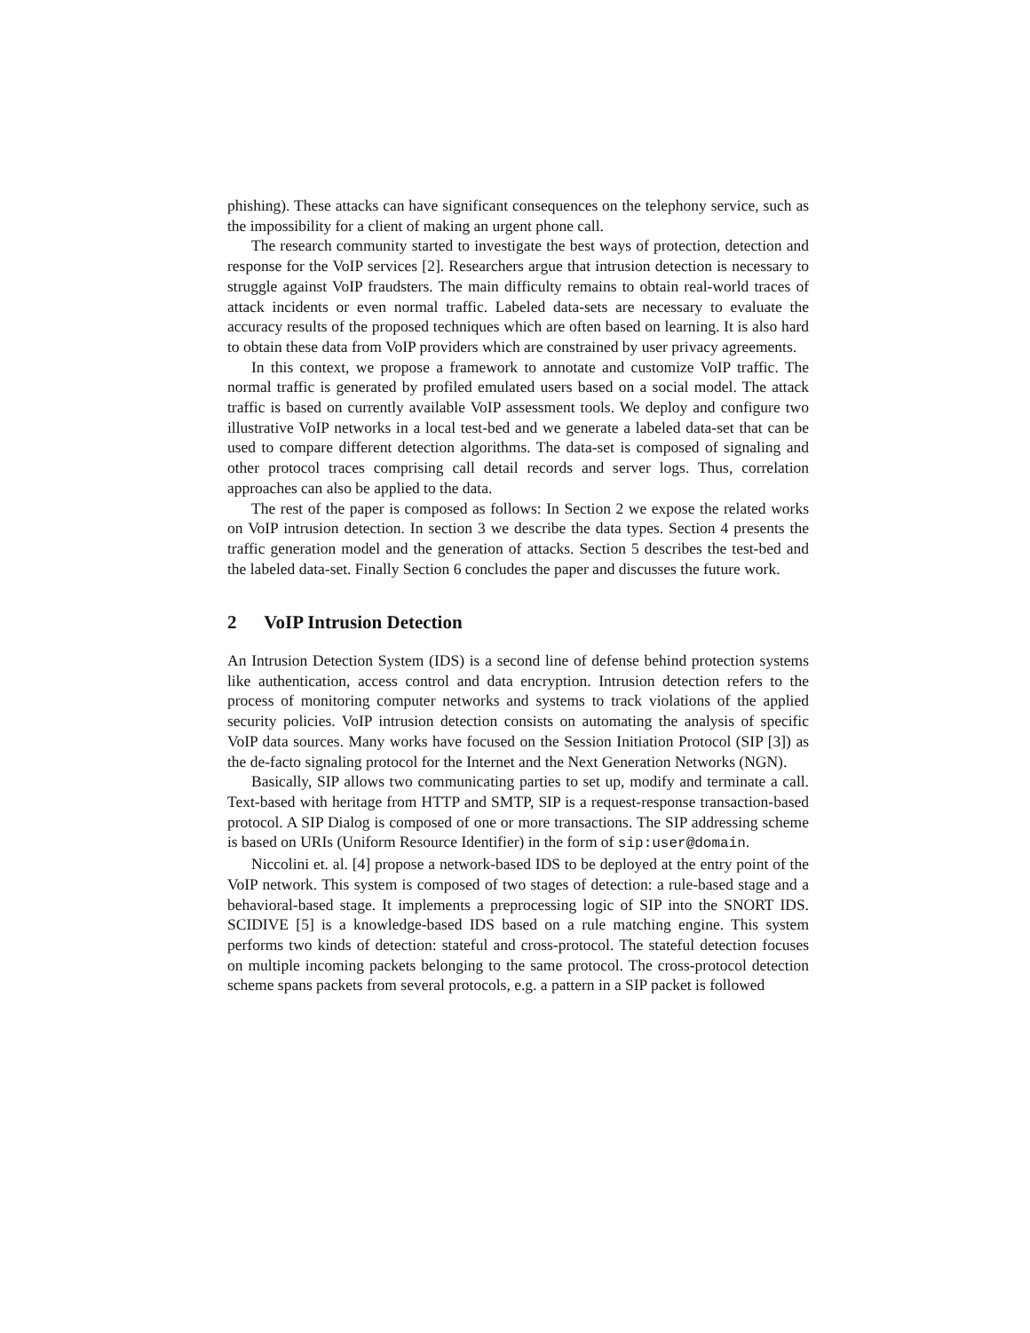phishing). These attacks can have significant consequences on the telephony service, such as the impossibility for a client of making an urgent phone call.
The research community started to investigate the best ways of protection, detection and response for the VoIP services [2]. Researchers argue that intrusion detection is necessary to struggle against VoIP fraudsters. The main difficulty remains to obtain real-world traces of attack incidents or even normal traffic. Labeled data-sets are necessary to evaluate the accuracy results of the proposed techniques which are often based on learning. It is also hard to obtain these data from VoIP providers which are constrained by user privacy agreements.
In this context, we propose a framework to annotate and customize VoIP traffic. The normal traffic is generated by profiled emulated users based on a social model. The attack traffic is based on currently available VoIP assessment tools. We deploy and configure two illustrative VoIP networks in a local test-bed and we generate a labeled data-set that can be used to compare different detection algorithms. The data-set is composed of signaling and other protocol traces comprising call detail records and server logs. Thus, correlation approaches can also be applied to the data.
The rest of the paper is composed as follows: In Section 2 we expose the related works on VoIP intrusion detection. In section 3 we describe the data types. Section 4 presents the traffic generation model and the generation of attacks. Section 5 describes the test-bed and the labeled data-set. Finally Section 6 concludes the paper and discusses the future work.
2 VoIP Intrusion Detection
An Intrusion Detection System (IDS) is a second line of defense behind protection systems like authentication, access control and data encryption. Intrusion detection refers to the process of monitoring computer networks and systems to track violations of the applied security policies. VoIP intrusion detection consists on automating the analysis of specific VoIP data sources. Many works have focused on the Session Initiation Protocol (SIP [3]) as the de-facto signaling protocol for the Internet and the Next Generation Networks (NGN).
Basically, SIP allows two communicating parties to set up, modify and terminate a call. Text-based with heritage from HTTP and SMTP, SIP is a request-response transaction-based protocol. A SIP Dialog is composed of one or more transactions. The SIP addressing scheme is based on URIs (Uniform Resource Identifier) in the form of sip:user@domain.
Niccolini et. al. [4] propose a network-based IDS to be deployed at the entry point of the VoIP network. This system is composed of two stages of detection: a rule-based stage and a behavioral-based stage. It implements a preprocessing logic of SIP into the SNORT IDS. SCIDIVE [5] is a knowledge-based IDS based on a rule matching engine. This system performs two kinds of detection: stateful and cross-protocol. The stateful detection focuses on multiple incoming packets belonging to the same protocol. The cross-protocol detection scheme spans packets from several protocols, e.g. a pattern in a SIP packet is followed